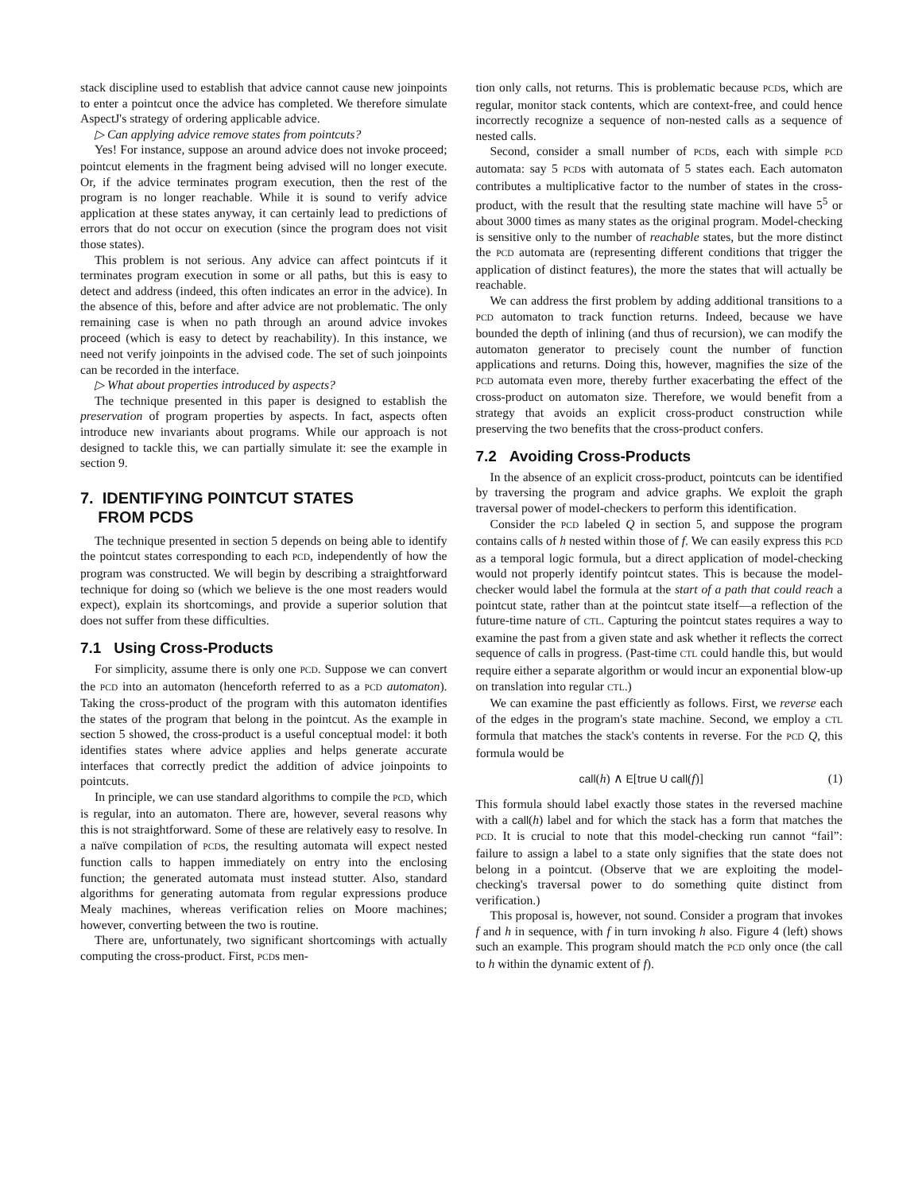stack discipline used to establish that advice cannot cause new joinpoints to enter a pointcut once the advice has completed. We therefore simulate AspectJ's strategy of ordering applicable advice.
▷ Can applying advice remove states from pointcuts?
Yes! For instance, suppose an around advice does not invoke proceed; pointcut elements in the fragment being advised will no longer execute. Or, if the advice terminates program execution, then the rest of the program is no longer reachable. While it is sound to verify advice application at these states anyway, it can certainly lead to predictions of errors that do not occur on execution (since the program does not visit those states).
This problem is not serious. Any advice can affect pointcuts if it terminates program execution in some or all paths, but this is easy to detect and address (indeed, this often indicates an error in the advice). In the absence of this, before and after advice are not problematic. The only remaining case is when no path through an around advice invokes proceed (which is easy to detect by reachability). In this instance, we need not verify joinpoints in the advised code. The set of such joinpoints can be recorded in the interface.
▷ What about properties introduced by aspects?
The technique presented in this paper is designed to establish the preservation of program properties by aspects. In fact, aspects often introduce new invariants about programs. While our approach is not designed to tackle this, we can partially simulate it: see the example in section 9.
7. IDENTIFYING POINTCUT STATES
FROM PCDS
The technique presented in section 5 depends on being able to identify the pointcut states corresponding to each PCD, independently of how the program was constructed. We will begin by describing a straightforward technique for doing so (which we believe is the one most readers would expect), explain its shortcomings, and provide a superior solution that does not suffer from these difficulties.
7.1 Using Cross-Products
For simplicity, assume there is only one PCD. Suppose we can convert the PCD into an automaton (henceforth referred to as a PCD automaton). Taking the cross-product of the program with this automaton identifies the states of the program that belong in the pointcut. As the example in section 5 showed, the cross-product is a useful conceptual model: it both identifies states where advice applies and helps generate accurate interfaces that correctly predict the addition of advice joinpoints to pointcuts.
In principle, we can use standard algorithms to compile the PCD, which is regular, into an automaton. There are, however, several reasons why this is not straightforward. Some of these are relatively easy to resolve. In a naïve compilation of PCDs, the resulting automata will expect nested function calls to happen immediately on entry into the enclosing function; the generated automata must instead stutter. Also, standard algorithms for generating automata from regular expressions produce Mealy machines, whereas verification relies on Moore machines; however, converting between the two is routine.
There are, unfortunately, two significant shortcomings with actually computing the cross-product. First, PCDs men-
tion only calls, not returns. This is problematic because PCDs, which are regular, monitor stack contents, which are context-free, and could hence incorrectly recognize a sequence of non-nested calls as a sequence of nested calls.
Second, consider a small number of PCDs, each with simple PCD automata: say 5 PCDs with automata of 5 states each. Each automaton contributes a multiplicative factor to the number of states in the cross-product, with the result that the resulting state machine will have 5<sup>5</sup> or about 3000 times as many states as the original program. Model-checking is sensitive only to the number of reachable states, but the more distinct the PCD automata are (representing different conditions that trigger the application of distinct features), the more the states that will actually be reachable.
We can address the first problem by adding additional transitions to a PCD automaton to track function returns. Indeed, because we have bounded the depth of inlining (and thus of recursion), we can modify the automaton generator to precisely count the number of function applications and returns. Doing this, however, magnifies the size of the PCD automata even more, thereby further exacerbating the effect of the cross-product on automaton size. Therefore, we would benefit from a strategy that avoids an explicit cross-product construction while preserving the two benefits that the cross-product confers.
7.2 Avoiding Cross-Products
In the absence of an explicit cross-product, pointcuts can be identified by traversing the program and advice graphs. We exploit the graph traversal power of model-checkers to perform this identification.
Consider the PCD labeled Q in section 5, and suppose the program contains calls of h nested within those of f. We can easily express this PCD as a temporal logic formula, but a direct application of model-checking would not properly identify pointcut states. This is because the model-checker would label the formula at the start of a path that could reach a pointcut state, rather than at the pointcut state itself—a reflection of the future-time nature of CTL. Capturing the pointcut states requires a way to examine the past from a given state and ask whether it reflects the correct sequence of calls in progress. (Past-time CTL could handle this, but would require either a separate algorithm or would incur an exponential blow-up on translation into regular CTL.)
We can examine the past efficiently as follows. First, we reverse each of the edges in the program's state machine. Second, we employ a CTL formula that matches the stack's contents in reverse. For the PCD Q, this formula would be
call(h) ∧ E[true U call(f)] (1)
This formula should label exactly those states in the reversed machine with a call(h) label and for which the stack has a form that matches the PCD. It is crucial to note that this model-checking run cannot “fail”: failure to assign a label to a state only signifies that the state does not belong in a pointcut. (Observe that we are exploiting the model-checking's traversal power to do something quite distinct from verification.)
This proposal is, however, not sound. Consider a program that invokes f and h in sequence, with f in turn invoking h also. Figure 4 (left) shows such an example. This program should match the PCD only once (the call to h within the dynamic extent of f).